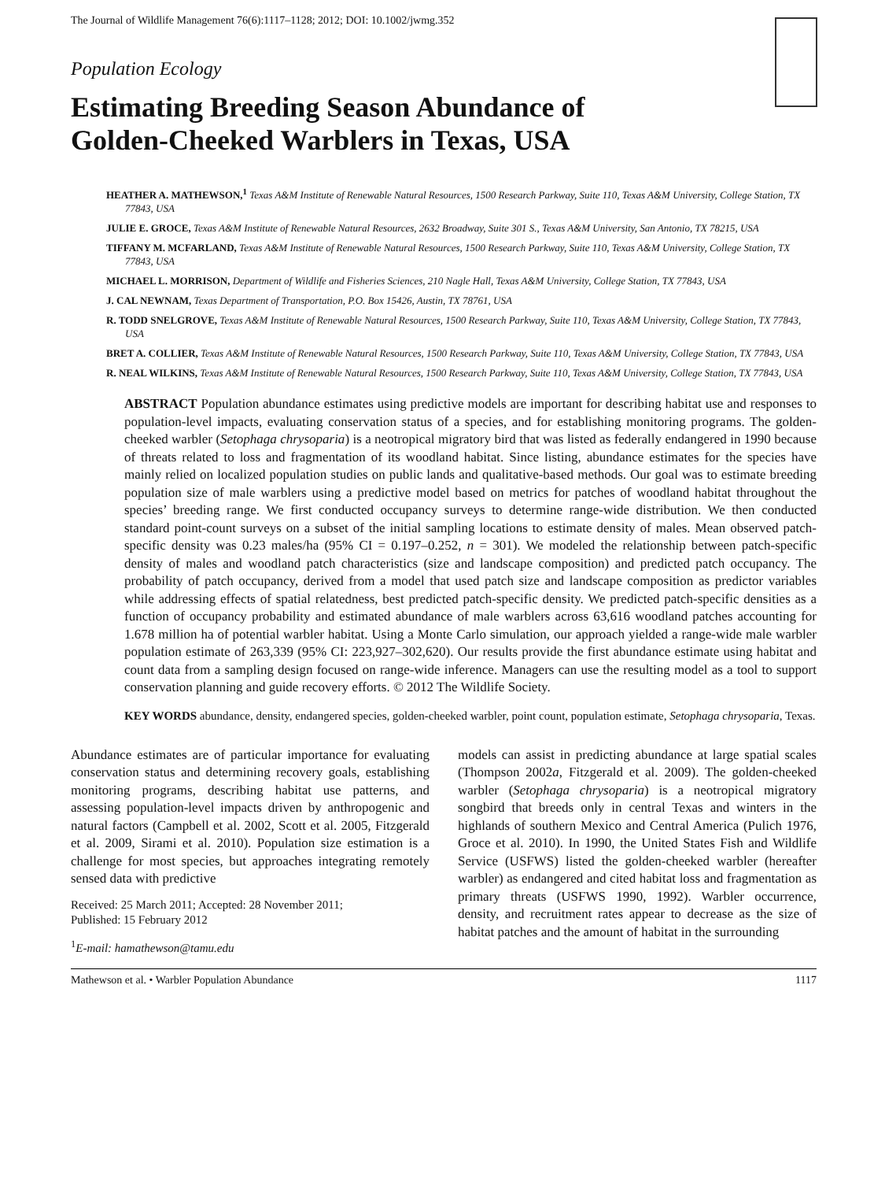The Journal of Wildlife Management 76(6):1117–1128; 2012; DOI: 10.1002/jwmg.352
Population Ecology
Estimating Breeding Season Abundance of
Golden-Cheeked Warblers in Texas, USA
HEATHER A. MATHEWSON,<sup>1</sup> Texas A&M Institute of Renewable Natural Resources, 1500 Research Parkway, Suite 110, Texas A&M University, College Station, TX 77843, USA
JULIE E. GROCE, Texas A&M Institute of Renewable Natural Resources, 2632 Broadway, Suite 301 S., Texas A&M University, San Antonio, TX 78215, USA
TIFFANY M. MCFARLAND, Texas A&M Institute of Renewable Natural Resources, 1500 Research Parkway, Suite 110, Texas A&M University, College Station, TX 77843, USA
MICHAEL L. MORRISON, Department of Wildlife and Fisheries Sciences, 210 Nagle Hall, Texas A&M University, College Station, TX 77843, USA
J. CAL NEWNAM, Texas Department of Transportation, P.O. Box 15426, Austin, TX 78761, USA
R. TODD SNELGROVE, Texas A&M Institute of Renewable Natural Resources, 1500 Research Parkway, Suite 110, Texas A&M University, College Station, TX 77843, USA
BRET A. COLLIER, Texas A&M Institute of Renewable Natural Resources, 1500 Research Parkway, Suite 110, Texas A&M University, College Station, TX 77843, USA
R. NEAL WILKINS, Texas A&M Institute of Renewable Natural Resources, 1500 Research Parkway, Suite 110, Texas A&M University, College Station, TX 77843, USA
ABSTRACT Population abundance estimates using predictive models are important for describing habitat use and responses to population-level impacts, evaluating conservation status of a species, and for establishing monitoring programs. The golden-cheeked warbler (Setophaga chrysoparia) is a neotropical migratory bird that was listed as federally endangered in 1990 because of threats related to loss and fragmentation of its woodland habitat. Since listing, abundance estimates for the species have mainly relied on localized population studies on public lands and qualitative-based methods. Our goal was to estimate breeding population size of male warblers using a predictive model based on metrics for patches of woodland habitat throughout the species’ breeding range. We first conducted occupancy surveys to determine range-wide distribution. We then conducted standard point-count surveys on a subset of the initial sampling locations to estimate density of males. Mean observed patch-specific density was 0.23 males/ha (95% CI = 0.197–0.252, n = 301). We modeled the relationship between patch-specific density of males and woodland patch characteristics (size and landscape composition) and predicted patch occupancy. The probability of patch occupancy, derived from a model that used patch size and landscape composition as predictor variables while addressing effects of spatial relatedness, best predicted patch-specific density. We predicted patch-specific densities as a function of occupancy probability and estimated abundance of male warblers across 63,616 woodland patches accounting for 1.678 million ha of potential warbler habitat. Using a Monte Carlo simulation, our approach yielded a range-wide male warbler population estimate of 263,339 (95% CI: 223,927–302,620). Our results provide the first abundance estimate using habitat and count data from a sampling design focused on range-wide inference. Managers can use the resulting model as a tool to support conservation planning and guide recovery efforts. © 2012 The Wildlife Society.
KEY WORDS abundance, density, endangered species, golden-cheeked warbler, point count, population estimate, Setophaga chrysoparia, Texas.
Abundance estimates are of particular importance for evaluating conservation status and determining recovery goals, establishing monitoring programs, describing habitat use patterns, and assessing population-level impacts driven by anthropogenic and natural factors (Campbell et al. 2002, Scott et al. 2005, Fitzgerald et al. 2009, Sirami et al. 2010). Population size estimation is a challenge for most species, but approaches integrating remotely sensed data with predictive
Received: 25 March 2011; Accepted: 28 November 2011;
Published: 15 February 2012
<sup>1</sup> E-mail: hamathewson@tamu.edu
models can assist in predicting abundance at large spatial scales (Thompson 2002a, Fitzgerald et al. 2009). The golden-cheeked warbler (Setophaga chrysoparia) is a neotropical migratory songbird that breeds only in central Texas and winters in the highlands of southern Mexico and Central America (Pulich 1976, Groce et al. 2010). In 1990, the United States Fish and Wildlife Service (USFWS) listed the golden-cheeked warbler (hereafter warbler) as endangered and cited habitat loss and fragmentation as primary threats (USFWS 1990, 1992). Warbler occurrence, density, and recruitment rates appear to decrease as the size of habitat patches and the amount of habitat in the surrounding
Mathewson et al. • Warbler Population Abundance 1117